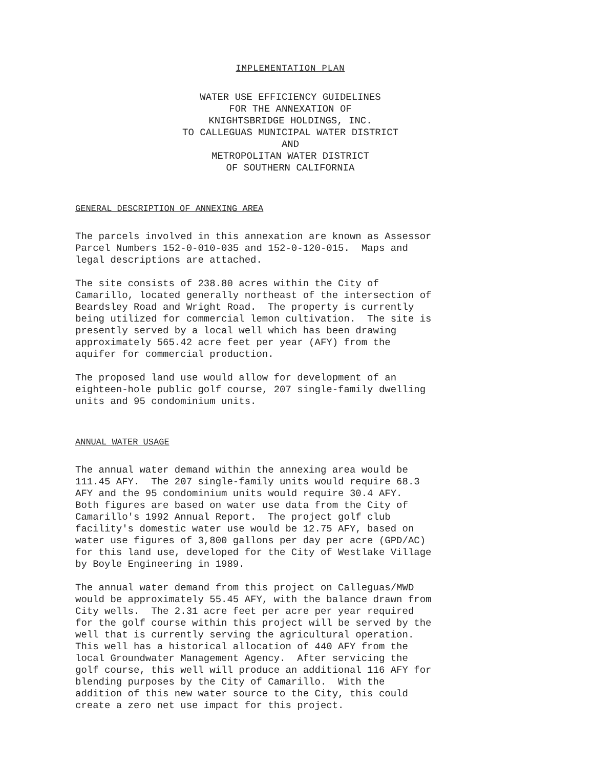IMPLEMENTATION PLAN
WATER USE EFFICIENCY GUIDELINES FOR THE ANNEXATION OF KNIGHTSBRIDGE HOLDINGS, INC. TO CALLEGUAS MUNICIPAL WATER DISTRICT AND METROPOLITAN WATER DISTRICT OF SOUTHERN CALIFORNIA
GENERAL DESCRIPTION OF ANNEXING AREA
The parcels involved in this annexation are known as Assessor Parcel Numbers 152-0-010-035 and 152-0-120-015. Maps and legal descriptions are attached.
The site consists of 238.80 acres within the City of Camarillo, located generally northeast of the intersection of Beardsley Road and Wright Road. The property is currently being utilized for commercial lemon cultivation. The site is presently served by a local well which has been drawing approximately 565.42 acre feet per year (AFY) from the aquifer for commercial production.
The proposed land use would allow for development of an eighteen-hole public golf course, 207 single-family dwelling units and 95 condominium units.
ANNUAL WATER USAGE
The annual water demand within the annexing area would be 111.45 AFY. The 207 single-family units would require 68.3 AFY and the 95 condominium units would require 30.4 AFY. Both figures are based on water use data from the City of Camarillo's 1992 Annual Report. The project golf club facility's domestic water use would be 12.75 AFY, based on water use figures of 3,800 gallons per day per acre (GPD/AC) for this land use, developed for the City of Westlake Village by Boyle Engineering in 1989.
The annual water demand from this project on Calleguas/MWD would be approximately 55.45 AFY, with the balance drawn from City wells. The 2.31 acre feet per acre per year required for the golf course within this project will be served by the well that is currently serving the agricultural operation. This well has a historical allocation of 440 AFY from the local Groundwater Management Agency. After servicing the golf course, this well will produce an additional 116 AFY for blending purposes by the City of Camarillo. With the addition of this new water source to the City, this could create a zero net use impact for this project.